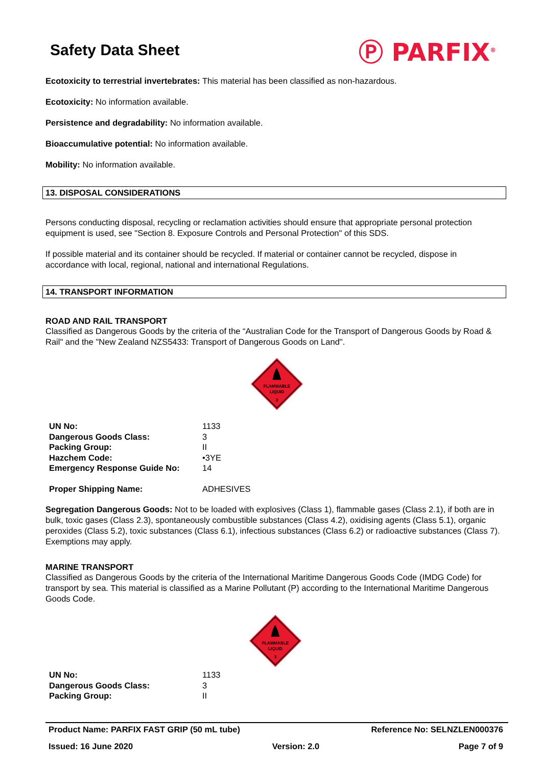Safety Data Sheet
Ⓟ PARFIX<sup>®</sup>
Ecotoxicity to terrestrial invertebrates: This material has been classified as non-hazardous.
Ecotoxicity: No information available.
Persistence and degradability: No information available.
Bioaccumulative potential: No information available.
Mobility: No information available.
13. DISPOSAL CONSIDERATIONS
Persons conducting disposal, recycling or reclamation activities should ensure that appropriate personal protection equipment is used, see "Section 8. Exposure Controls and Personal Protection" of this SDS.
If possible material and its container should be recycled. If material or container cannot be recycled, dispose in accordance with local, regional, national and international Regulations.
14. TRANSPORT INFORMATION
ROAD AND RAIL TRANSPORT
Classified as Dangerous Goods by the criteria of the “Australian Code for the Transport of Dangerous Goods by Road & Rail" and the "New Zealand NZS5433: Transport of Dangerous Goods on Land".
FLAMMABLE
LIQUID
3
| UN No: | 1133 |
| Dangerous Goods Class: | 3 |
| Packing Group: | II |
| Hazchem Code: | •3YE |
| Emergency Response Guide No: | 14 |
| Proper Shipping Name: | ADHESIVES |
Segregation Dangerous Goods: Not to be loaded with explosives (Class 1), flammable gases (Class 2.1), if both are in bulk, toxic gases (Class 2.3), spontaneously combustible substances (Class 4.2), oxidising agents (Class 5.1), organic peroxides (Class 5.2), toxic substances (Class 6.1), infectious substances (Class 6.2) or radioactive substances (Class 7). Exemptions may apply.
MARINE TRANSPORT
Classified as Dangerous Goods by the criteria of the International Maritime Dangerous Goods Code (IMDG Code) for transport by sea. This material is classified as a Marine Pollutant (P) according to the International Maritime Dangerous Goods Code.
FLAMMABLE
LIQUID
3
| UN No: | 1133 |
| Dangerous Goods Class: | 3 |
| Packing Group: | II |
Product Name: PARFIX FAST GRIP (50 mL tube) Reference No: SELNZLEN000376
Issued: 16 June 2020 Version: 2.0 Page 7 of 9